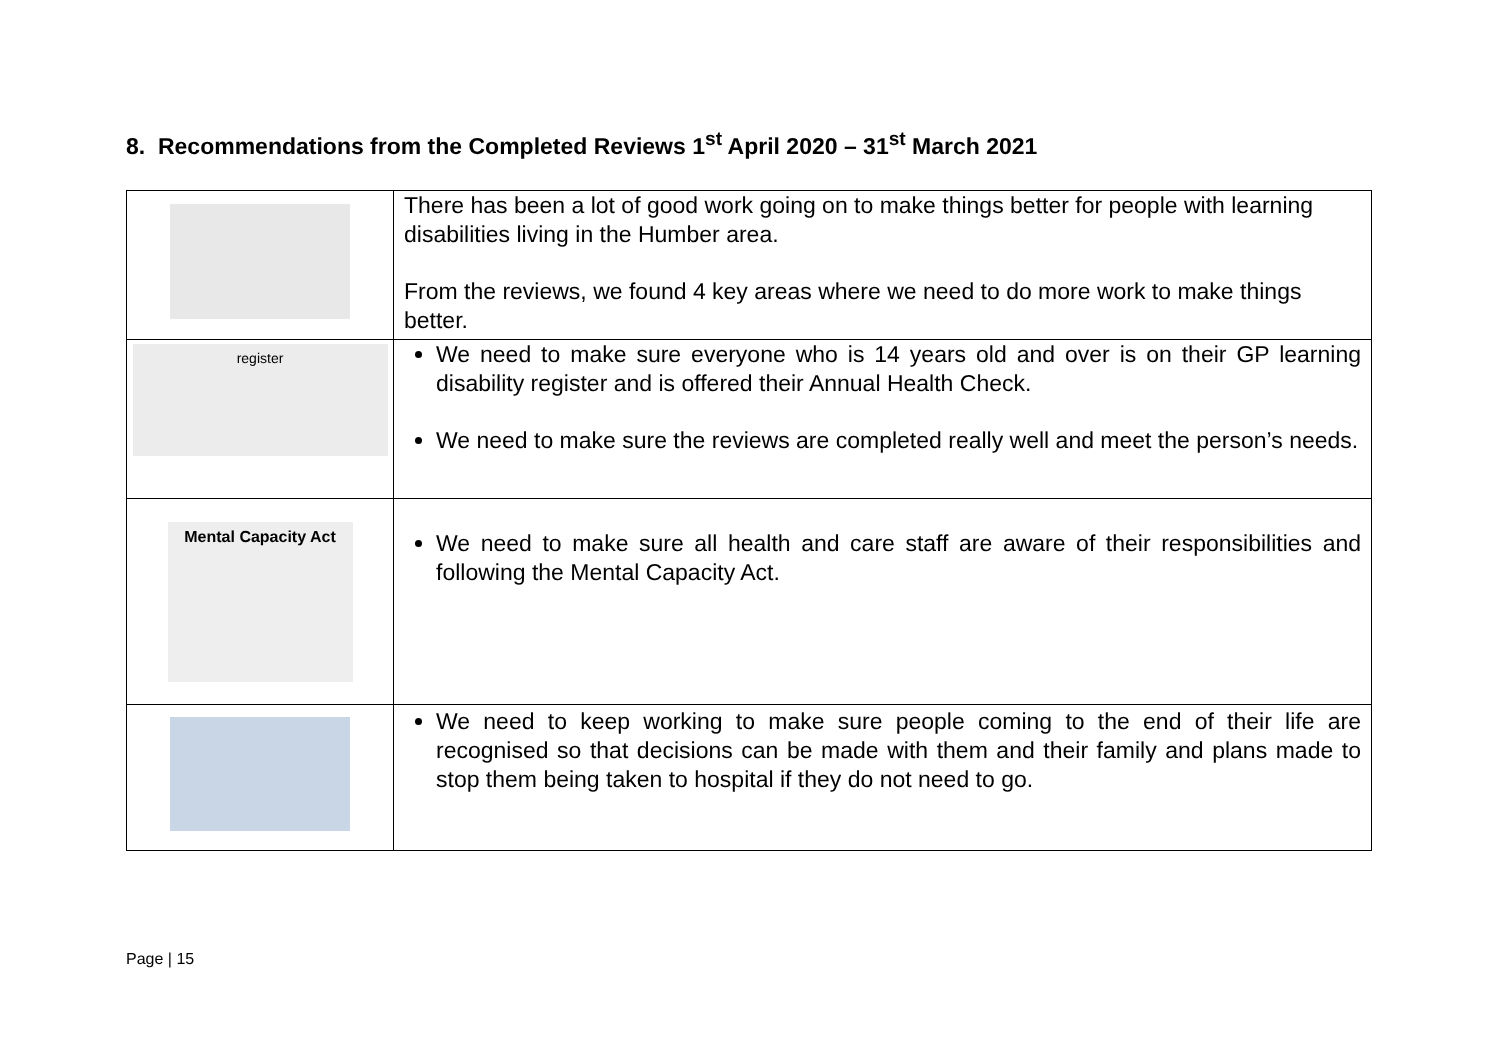8. Recommendations from the Completed Reviews 1<sup>st</sup> April 2020 – 31<sup>st</sup> March 2021
| | There has been a lot of good work going on to make things better for people with learning disabilities living in the Humber area. From the reviews, we found 4 key areas where we need to do more work to make things better. |
| register | We need to make sure everyone who is 14 years old and over is on their GP learning disability register and is offered their Annual Health Check. We need to make sure the reviews are completed really well and meet the person’s needs. |
| Mental Capacity Act | We need to make sure all health and care staff are aware of their responsibilities and following the Mental Capacity Act. |
| | We need to keep working to make sure people coming to the end of their life are recognised so that decisions can be made with them and their family and plans made to stop them being taken to hospital if they do not need to go. |
Page | 15